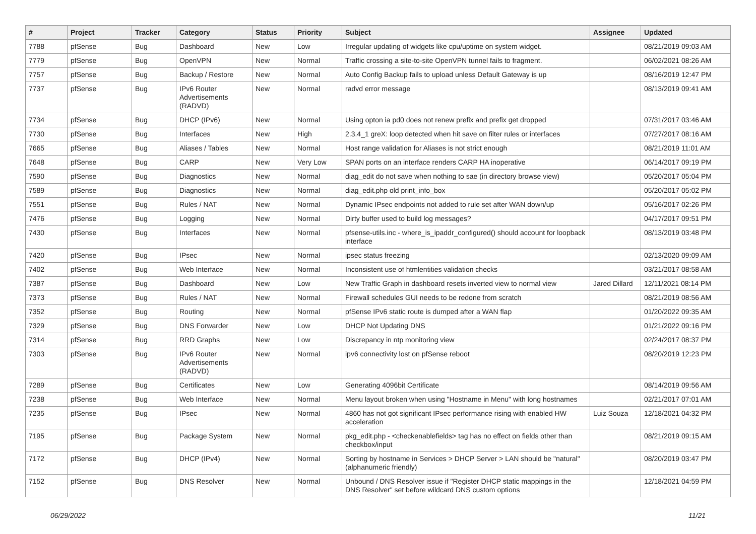| # | Project | Tracker | Category | Status | Priority | Subject | Assignee | Updated |
| --- | --- | --- | --- | --- | --- | --- | --- | --- |
| 7788 | pfSense | Bug | Dashboard | New | Low | Irregular updating of widgets like cpu/uptime on system widget. | | 08/21/2019 09:03 AM |
| 7779 | pfSense | Bug | OpenVPN | New | Normal | Traffic crossing a site-to-site OpenVPN tunnel fails to fragment. | | 06/02/2021 08:26 AM |
| 7757 | pfSense | Bug | Backup / Restore | New | Normal | Auto Config Backup fails to upload unless Default Gateway is up | | 08/16/2019 12:47 PM |
| 7737 | pfSense | Bug | IPv6 Router Advertisements (RADVD) | New | Normal | radvd error message | | 08/13/2019 09:41 AM |
| 7734 | pfSense | Bug | DHCP (IPv6) | New | Normal | Using opton ia pd0 does not renew prefix and prefix get dropped | | 07/31/2017 03:46 AM |
| 7730 | pfSense | Bug | Interfaces | New | High | 2.3.4_1 greX: loop detected when hit save on filter rules or interfaces | | 07/27/2017 08:16 AM |
| 7665 | pfSense | Bug | Aliases / Tables | New | Normal | Host range validation for Aliases is not strict enough | | 08/21/2019 11:01 AM |
| 7648 | pfSense | Bug | CARP | New | Very Low | SPAN ports on an interface renders CARP HA inoperative | | 06/14/2017 09:19 PM |
| 7590 | pfSense | Bug | Diagnostics | New | Normal | diag_edit do not save when nothing to sae (in directory browse view) | | 05/20/2017 05:04 PM |
| 7589 | pfSense | Bug | Diagnostics | New | Normal | diag_edit.php old print_info_box | | 05/20/2017 05:02 PM |
| 7551 | pfSense | Bug | Rules / NAT | New | Normal | Dynamic IPsec endpoints not added to rule set after WAN down/up | | 05/16/2017 02:26 PM |
| 7476 | pfSense | Bug | Logging | New | Normal | Dirty buffer used to build log messages? | | 04/17/2017 09:51 PM |
| 7430 | pfSense | Bug | Interfaces | New | Normal | pfsense-utils.inc - where_is_ipaddr_configured() should account for loopback interface | | 08/13/2019 03:48 PM |
| 7420 | pfSense | Bug | IPsec | New | Normal | ipsec status freezing | | 02/13/2020 09:09 AM |
| 7402 | pfSense | Bug | Web Interface | New | Normal | Inconsistent use of htmlentities validation checks | | 03/21/2017 08:58 AM |
| 7387 | pfSense | Bug | Dashboard | New | Low | New Traffic Graph in dashboard resets inverted view to normal view | Jared Dillard | 12/11/2021 08:14 PM |
| 7373 | pfSense | Bug | Rules / NAT | New | Normal | Firewall schedules GUI needs to be redone from scratch | | 08/21/2019 08:56 AM |
| 7352 | pfSense | Bug | Routing | New | Normal | pfSense IPv6 static route is dumped after a WAN flap | | 01/20/2022 09:35 AM |
| 7329 | pfSense | Bug | DNS Forwarder | New | Low | DHCP Not Updating DNS | | 01/21/2022 09:16 PM |
| 7314 | pfSense | Bug | RRD Graphs | New | Low | Discrepancy in ntp monitoring view | | 02/24/2017 08:37 PM |
| 7303 | pfSense | Bug | IPv6 Router Advertisements (RADVD) | New | Normal | ipv6 connectivity lost on pfSense reboot | | 08/20/2019 12:23 PM |
| 7289 | pfSense | Bug | Certificates | New | Low | Generating 4096bit Certificate | | 08/14/2019 09:56 AM |
| 7238 | pfSense | Bug | Web Interface | New | Normal | Menu layout broken when using "Hostname in Menu" with long hostnames | | 02/21/2017 07:01 AM |
| 7235 | pfSense | Bug | IPsec | New | Normal | 4860 has not got significant IPsec performance rising with enabled HW acceleration | Luiz Souza | 12/18/2021 04:32 PM |
| 7195 | pfSense | Bug | Package System | New | Normal | pkg_edit.php - <checkenablefields> tag has no effect on fields other than checkbox/input | | 08/21/2019 09:15 AM |
| 7172 | pfSense | Bug | DHCP (IPv4) | New | Normal | Sorting by hostname in Services > DHCP Server > LAN should be "natural" (alphanumeric friendly) | | 08/20/2019 03:47 PM |
| 7152 | pfSense | Bug | DNS Resolver | New | Normal | Unbound / DNS Resolver issue if "Register DHCP static mappings in the DNS Resolver" set before wildcard DNS custom options | | 12/18/2021 04:59 PM |
06/29/2022 11/21